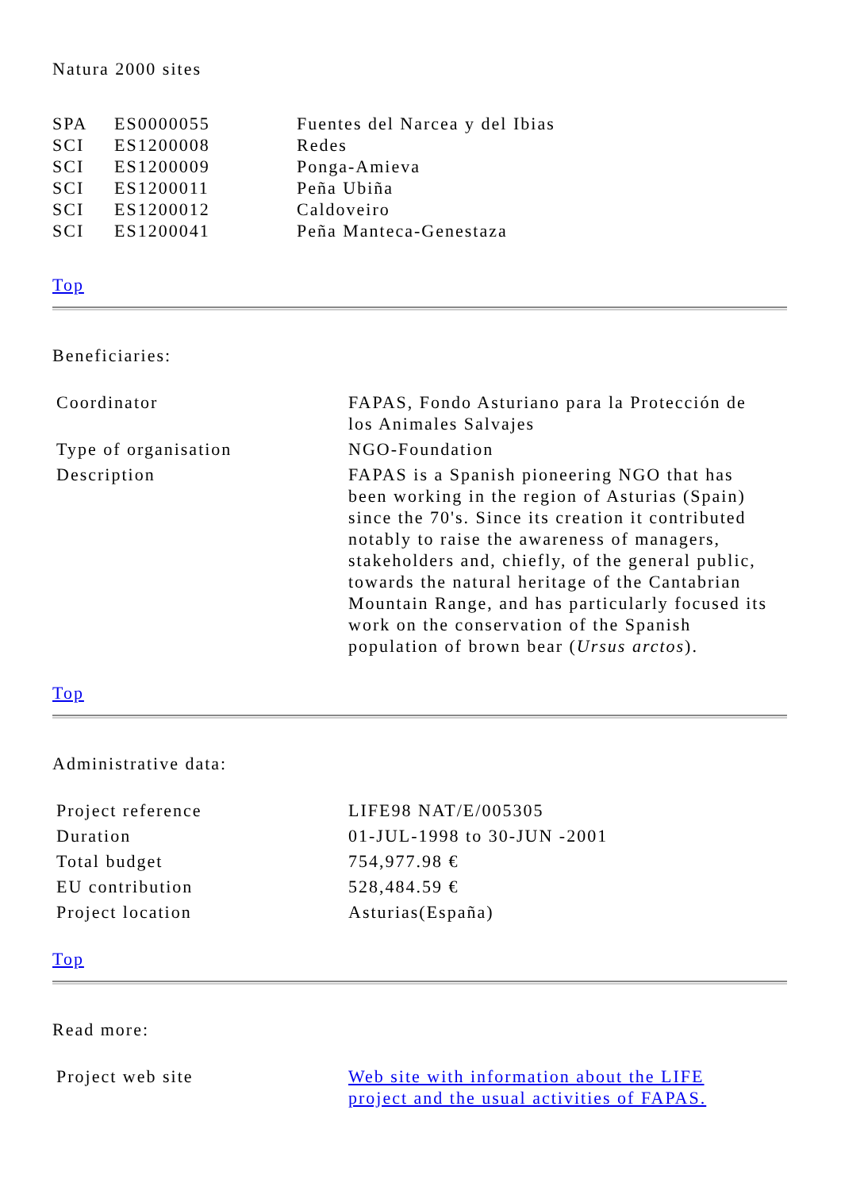Natura 2000 sites
| SPA | ES0000055 | Fuentes del Narcea y del Ibias |
| SCI | ES1200008 | Redes |
| SCI | ES1200009 | Ponga-Amieva |
| SCI | ES1200011 | Peña Ubiña |
| SCI | ES1200012 | Caldoveiro |
| SCI | ES1200041 | Peña Manteca-Genestaza |
Top
Beneficiaries:
| Coordinator | FAPAS, Fondo Asturiano para la Protección de los Animales Salvajes |
| Type of organisation | NGO-Foundation |
| Description | FAPAS is a Spanish pioneering NGO that has been working in the region of Asturias (Spain) since the 70's. Since its creation it contributed notably to raise the awareness of managers, stakeholders and, chiefly, of the general public, towards the natural heritage of the Cantabrian Mountain Range, and has particularly focused its work on the conservation of the Spanish population of brown bear ( Ursus arctos ). |
Top
Administrative data:
| Project reference | LIFE98 NAT/E/005305 |
| Duration | 01-JUL-1998 to 30-JUN -2001 |
| Total budget | 754,977.98 € |
| EU contribution | 528,484.59 € |
| Project location | Asturias(España) |
Top
Read more:
| Project web site | Web site with information about the LIFE project and the usual activities of FAPAS. |